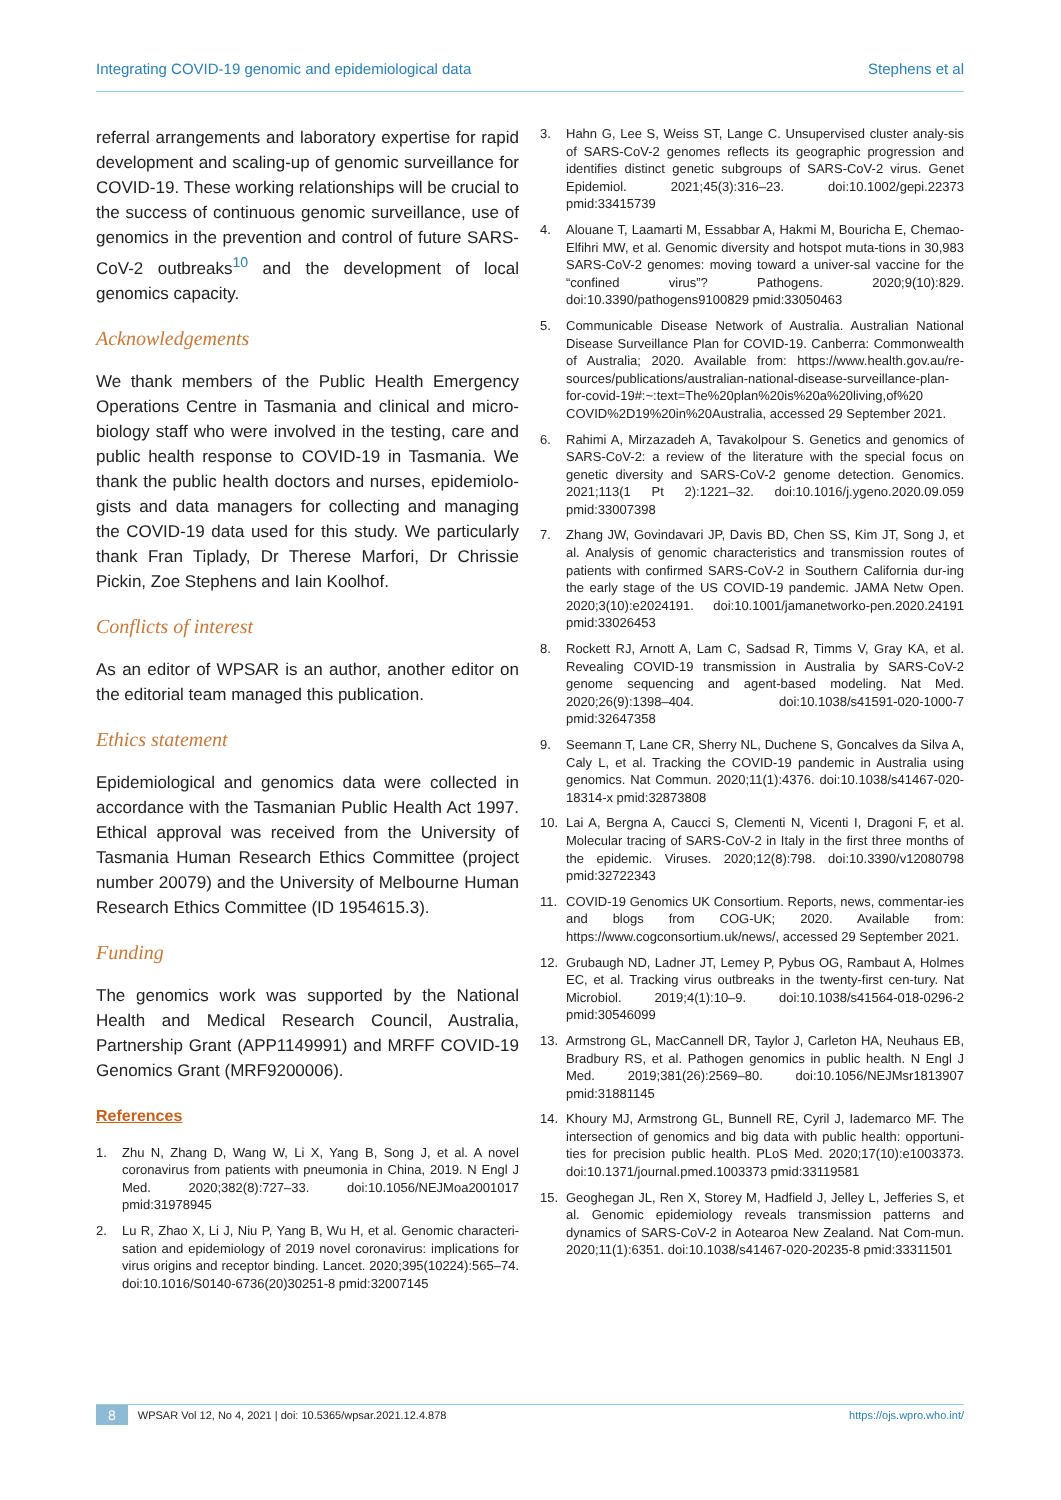Integrating COVID-19 genomic and epidemiological data Stephens et al
referral arrangements and laboratory expertise for rapid development and scaling-up of genomic surveillance for COVID-19. These working relationships will be crucial to the success of continuous genomic surveillance, use of genomics in the prevention and control of future SARS-CoV-2 outbreaks<sup>10</sup> and the development of local genomics capacity.
Acknowledgements
We thank members of the Public Health Emergency Operations Centre in Tasmania and clinical and micro-biology staff who were involved in the testing, care and public health response to COVID-19 in Tasmania. We thank the public health doctors and nurses, epidemiolo-gists and data managers for collecting and managing the COVID-19 data used for this study. We particularly thank Fran Tiplady, Dr Therese Marfori, Dr Chrissie Pickin, Zoe Stephens and Iain Koolhof.
Conflicts of interest
As an editor of WPSAR is an author, another editor on the editorial team managed this publication.
Ethics statement
Epidemiological and genomics data were collected in accordance with the Tasmanian Public Health Act 1997. Ethical approval was received from the University of Tasmania Human Research Ethics Committee (project number 20079) and the University of Melbourne Human Research Ethics Committee (ID 1954615.3).
Funding
The genomics work was supported by the National Health and Medical Research Council, Australia, Partnership Grant (APP1149991) and MRFF COVID-19 Genomics Grant (MRF9200006).
References
1. Zhu N, Zhang D, Wang W, Li X, Yang B, Song J, et al. A novel coronavirus from patients with pneumonia in China, 2019. N Engl J Med. 2020;382(8):727–33. doi:10.1056/NEJMoa2001017 pmid:31978945
2. Lu R, Zhao X, Li J, Niu P, Yang B, Wu H, et al. Genomic characteri-sation and epidemiology of 2019 novel coronavirus: implications for virus origins and receptor binding. Lancet. 2020;395(10224):565–74. doi:10.1016/S0140-6736(20)30251-8 pmid:32007145
3. Hahn G, Lee S, Weiss ST, Lange C. Unsupervised cluster analy-sis of SARS-CoV-2 genomes reflects its geographic progression and identifies distinct genetic subgroups of SARS-CoV-2 virus. Genet Epidemiol. 2021;45(3):316–23. doi:10.1002/gepi.22373 pmid:33415739
4. Alouane T, Laamarti M, Essabbar A, Hakmi M, Bouricha E, Chemao-Elfihri MW, et al. Genomic diversity and hotspot muta-tions in 30,983 SARS-CoV-2 genomes: moving toward a univer-sal vaccine for the “confined virus”? Pathogens. 2020;9(10):829. doi:10.3390/pathogens9100829 pmid:33050463
5. Communicable Disease Network of Australia. Australian National Disease Surveillance Plan for COVID-19. Canberra: Commonwealth of Australia; 2020. Available from: https://www.health.gov.au/re-sources/publications/australian-national-disease-surveillance-plan-for-covid-19#:~:text=The%20plan%20is%20a%20living,of%20 COVID%2D19%20in%20Australia, accessed 29 September 2021.
6. Rahimi A, Mirzazadeh A, Tavakolpour S. Genetics and genomics of SARS-CoV-2: a review of the literature with the special focus on genetic diversity and SARS-CoV-2 genome detection. Genomics. 2021;113(1 Pt 2):1221–32. doi:10.1016/j.ygeno.2020.09.059 pmid:33007398
7. Zhang JW, Govindavari JP, Davis BD, Chen SS, Kim JT, Song J, et al. Analysis of genomic characteristics and transmission routes of patients with confirmed SARS-CoV-2 in Southern California dur-ing the early stage of the US COVID-19 pandemic. JAMA Netw Open. 2020;3(10):e2024191. doi:10.1001/jamanetworko-pen.2020.24191 pmid:33026453
8. Rockett RJ, Arnott A, Lam C, Sadsad R, Timms V, Gray KA, et al. Revealing COVID-19 transmission in Australia by SARS-CoV-2 genome sequencing and agent-based modeling. Nat Med. 2020;26(9):1398–404. doi:10.1038/s41591-020-1000-7 pmid:32647358
9. Seemann T, Lane CR, Sherry NL, Duchene S, Goncalves da Silva A, Caly L, et al. Tracking the COVID-19 pandemic in Australia using genomics. Nat Commun. 2020;11(1):4376. doi:10.1038/s41467-020-18314-x pmid:32873808
10. Lai A, Bergna A, Caucci S, Clementi N, Vicenti I, Dragoni F, et al. Molecular tracing of SARS-CoV-2 in Italy in the first three months of the epidemic. Viruses. 2020;12(8):798. doi:10.3390/v12080798 pmid:32722343
11. COVID-19 Genomics UK Consortium. Reports, news, commentar-ies and blogs from COG-UK; 2020. Available from: https://www.cogconsortium.uk/news/, accessed 29 September 2021.
12. Grubaugh ND, Ladner JT, Lemey P, Pybus OG, Rambaut A, Holmes EC, et al. Tracking virus outbreaks in the twenty-first cen-tury. Nat Microbiol. 2019;4(1):10–9. doi:10.1038/s41564-018-0296-2 pmid:30546099
13. Armstrong GL, MacCannell DR, Taylor J, Carleton HA, Neuhaus EB, Bradbury RS, et al. Pathogen genomics in public health. N Engl J Med. 2019;381(26):2569–80. doi:10.1056/NEJMsr1813907 pmid:31881145
14. Khoury MJ, Armstrong GL, Bunnell RE, Cyril J, Iademarco MF. The intersection of genomics and big data with public health: opportuni-ties for precision public health. PLoS Med. 2020;17(10):e1003373. doi:10.1371/journal.pmed.1003373 pmid:33119581
15. Geoghegan JL, Ren X, Storey M, Hadfield J, Jelley L, Jefferies S, et al. Genomic epidemiology reveals transmission patterns and dynamics of SARS-CoV-2 in Aotearoa New Zealand. Nat Com-mun. 2020;11(1):6351. doi:10.1038/s41467-020-20235-8 pmid:33311501
8 WPSAR Vol 12, No 4, 2021 | doi: 10.5365/wpsar.2021.12.4.878 https://ojs.wpro.who.int/